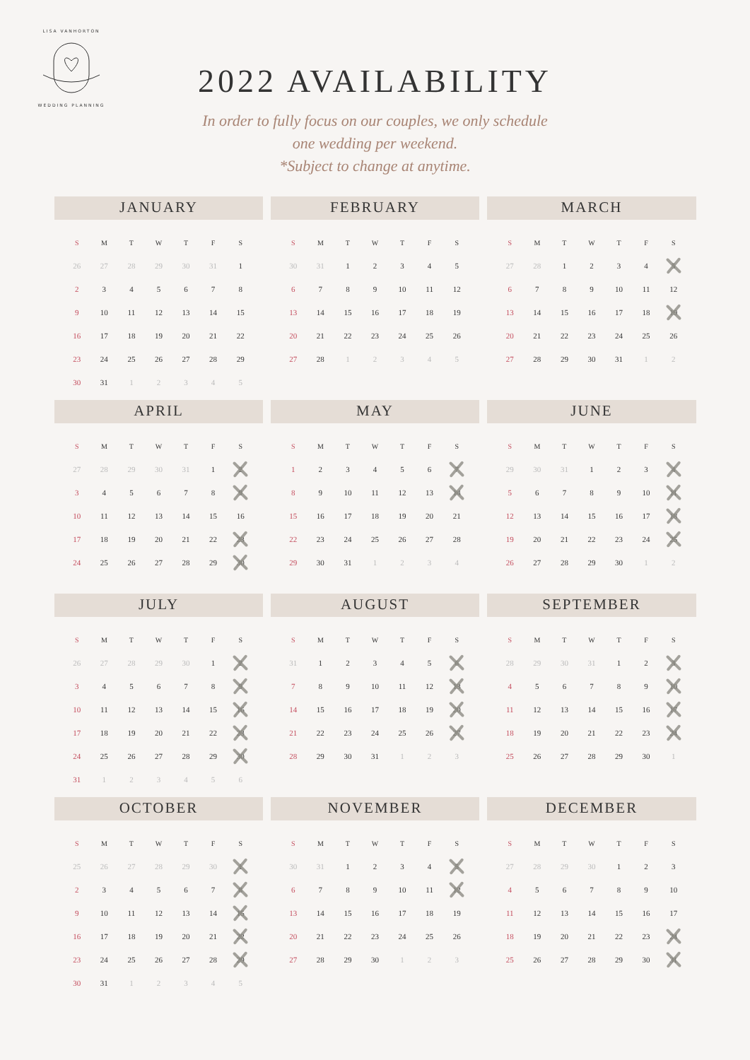LISA VANHORTON WEDDING PLANNING
2022 AVAILABILITY
In order to fully focus on our couples, we only schedule
one wedding per weekend.
*Subject to change at anytime.
JANUARY
| S | M | T | W | T | F | S |
| --- | --- | --- | --- | --- | --- | --- |
| 26 | 27 | 28 | 29 | 30 | 31 | 1 |
| 2 | 3 | 4 | 5 | 6 | 7 | 8 |
| 9 | 10 | 11 | 12 | 13 | 14 | 15 |
| 16 | 17 | 18 | 19 | 20 | 21 | 22 |
| 23 | 24 | 25 | 26 | 27 | 28 | 29 |
| 30 | 31 | 1 | 2 | 3 | 4 | 5 |
FEBRUARY
| S | M | T | W | T | F | S |
| --- | --- | --- | --- | --- | --- | --- |
| 30 | 31 | 1 | 2 | 3 | 4 | 5 |
| 6 | 7 | 8 | 9 | 10 | 11 | 12 |
| 13 | 14 | 15 | 16 | 17 | 18 | 19 |
| 20 | 21 | 22 | 23 | 24 | 25 | 26 |
| 27 | 28 | 1 | 2 | 3 | 4 | 5 |
MARCH
| S | M | T | W | T | F | S |
| --- | --- | --- | --- | --- | --- | --- |
| 27 | 28 | 1 | 2 | 3 | 4 | 5 |
| 6 | 7 | 8 | 9 | 10 | 11 | 12 |
| 13 | 14 | 15 | 16 | 17 | 18 | 19 |
| 20 | 21 | 22 | 23 | 24 | 25 | 26 |
| 27 | 28 | 29 | 30 | 31 | 1 | 2 |
APRIL
| S | M | T | W | T | F | S |
| --- | --- | --- | --- | --- | --- | --- |
| 27 | 28 | 29 | 30 | 31 | 1 | 2 |
| 3 | 4 | 5 | 6 | 7 | 8 | 9 |
| 10 | 11 | 12 | 13 | 14 | 15 | 16 |
| 17 | 18 | 19 | 20 | 21 | 22 | 23 |
| 24 | 25 | 26 | 27 | 28 | 29 | 30 |
MAY
| S | M | T | W | T | F | S |
| --- | --- | --- | --- | --- | --- | --- |
| 1 | 2 | 3 | 4 | 5 | 6 | 7 |
| 8 | 9 | 10 | 11 | 12 | 13 | 14 |
| 15 | 16 | 17 | 18 | 19 | 20 | 21 |
| 22 | 23 | 24 | 25 | 26 | 27 | 28 |
| 29 | 30 | 31 | 1 | 2 | 3 | 4 |
JUNE
| S | M | T | W | T | F | S |
| --- | --- | --- | --- | --- | --- | --- |
| 29 | 30 | 31 | 1 | 2 | 3 | 4 |
| 5 | 6 | 7 | 8 | 9 | 10 | 11 |
| 12 | 13 | 14 | 15 | 16 | 17 | 18 |
| 19 | 20 | 21 | 22 | 23 | 24 | 25 |
| 26 | 27 | 28 | 29 | 30 | 1 | 2 |
JULY
| S | M | T | W | T | F | S |
| --- | --- | --- | --- | --- | --- | --- |
| 26 | 27 | 28 | 29 | 30 | 1 | 2 |
| 3 | 4 | 5 | 6 | 7 | 8 | 9 |
| 10 | 11 | 12 | 13 | 14 | 15 | 16 |
| 17 | 18 | 19 | 20 | 21 | 22 | 23 |
| 24 | 25 | 26 | 27 | 28 | 29 | 30 |
| 31 | 1 | 2 | 3 | 4 | 5 | 6 |
AUGUST
| S | M | T | W | T | F | S |
| --- | --- | --- | --- | --- | --- | --- |
| 31 | 1 | 2 | 3 | 4 | 5 | 6 |
| 7 | 8 | 9 | 10 | 11 | 12 | 13 |
| 14 | 15 | 16 | 17 | 18 | 19 | 20 |
| 21 | 22 | 23 | 24 | 25 | 26 | 27 |
| 28 | 29 | 30 | 31 | 1 | 2 | 3 |
SEPTEMBER
| S | M | T | W | T | F | S |
| --- | --- | --- | --- | --- | --- | --- |
| 28 | 29 | 30 | 31 | 1 | 2 | 3 |
| 4 | 5 | 6 | 7 | 8 | 9 | 10 |
| 11 | 12 | 13 | 14 | 15 | 16 | 17 |
| 18 | 19 | 20 | 21 | 22 | 23 | 24 |
| 25 | 26 | 27 | 28 | 29 | 30 | 1 |
OCTOBER
| S | M | T | W | T | F | S |
| --- | --- | --- | --- | --- | --- | --- |
| 25 | 26 | 27 | 28 | 29 | 30 | 1 |
| 2 | 3 | 4 | 5 | 6 | 7 | 8 |
| 9 | 10 | 11 | 12 | 13 | 14 | 15 |
| 16 | 17 | 18 | 19 | 20 | 21 | 22 |
| 23 | 24 | 25 | 26 | 27 | 28 | 29 |
| 30 | 31 | 1 | 2 | 3 | 4 | 5 |
NOVEMBER
| S | M | T | W | T | F | S |
| --- | --- | --- | --- | --- | --- | --- |
| 30 | 31 | 1 | 2 | 3 | 4 | 5 |
| 6 | 7 | 8 | 9 | 10 | 11 | 12 |
| 13 | 14 | 15 | 16 | 17 | 18 | 19 |
| 20 | 21 | 22 | 23 | 24 | 25 | 26 |
| 27 | 28 | 29 | 30 | 1 | 2 | 3 |
DECEMBER
| S | M | T | W | T | F | S |
| --- | --- | --- | --- | --- | --- | --- |
| 27 | 28 | 29 | 30 | 1 | 2 | 3 |
| 4 | 5 | 6 | 7 | 8 | 9 | 10 |
| 11 | 12 | 13 | 14 | 15 | 16 | 17 |
| 18 | 19 | 20 | 21 | 22 | 23 | 24 |
| 25 | 26 | 27 | 28 | 29 | 30 | 31 |